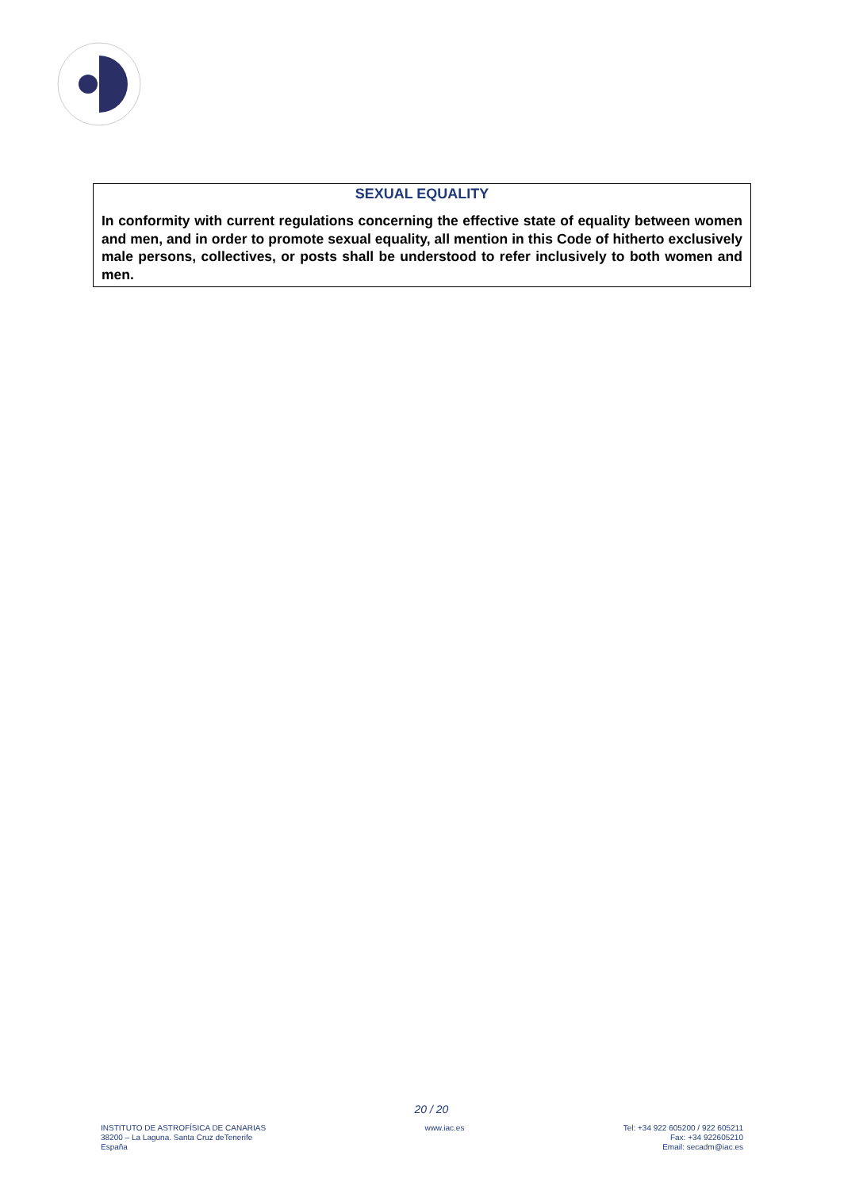SEXUAL EQUALITY
In conformity with current regulations concerning the effective state of equality between women and men, and in order to promote sexual equality, all mention in this Code of hitherto exclusively male persons, collectives, or posts shall be understood to refer inclusively to both women and men.
20 / 20
INSTITUTO DE ASTROFÍSICA DE CANARIAS
38200 – La Laguna. Santa Cruz deTenerife
España
www.iac.es Tel: +34 922 605200 / 922 605211
Fax: +34 922605210
Email: secadm@iac.es